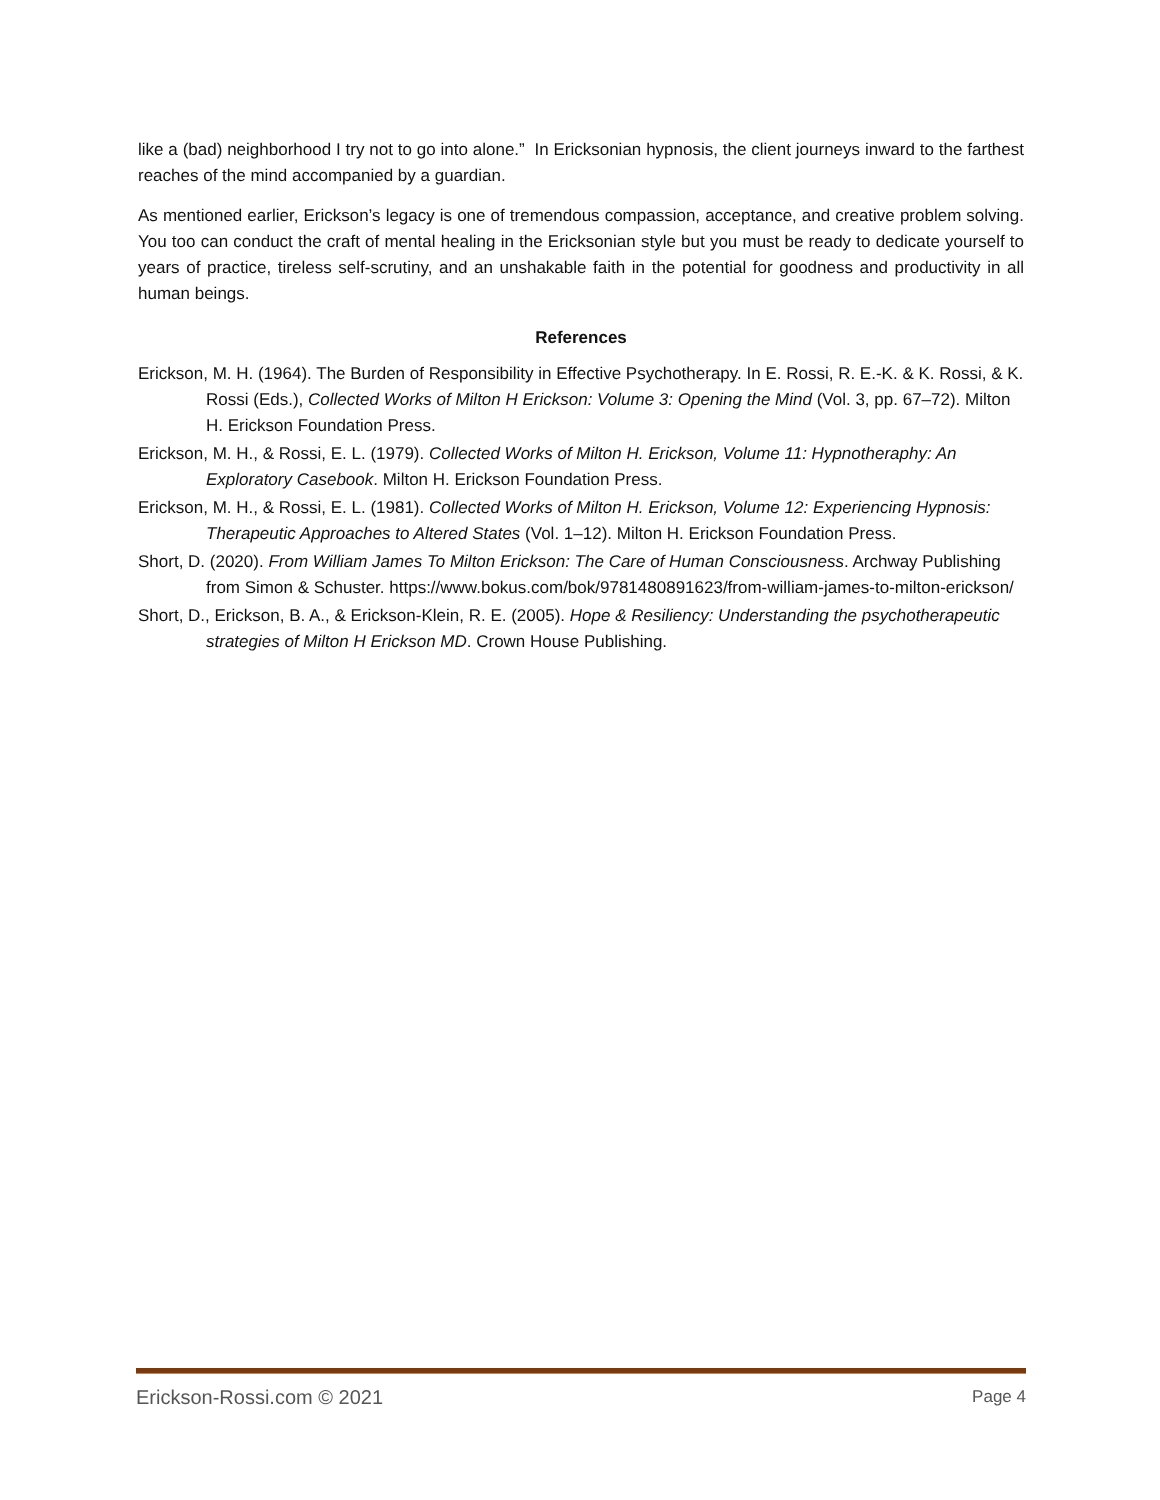like a (bad) neighborhood I try not to go into alone.” In Ericksonian hypnosis, the client journeys inward to the farthest reaches of the mind accompanied by a guardian.
As mentioned earlier, Erickson’s legacy is one of tremendous compassion, acceptance, and creative problem solving. You too can conduct the craft of mental healing in the Ericksonian style but you must be ready to dedicate yourself to years of practice, tireless self-scrutiny, and an unshakable faith in the potential for goodness and productivity in all human beings.
References
Erickson, M. H. (1964). The Burden of Responsibility in Effective Psychotherapy. In E. Rossi, R. E.-K. & K. Rossi, & K. Rossi (Eds.), Collected Works of Milton H Erickson: Volume 3: Opening the Mind (Vol. 3, pp. 67–72). Milton H. Erickson Foundation Press.
Erickson, M. H., & Rossi, E. L. (1979). Collected Works of Milton H. Erickson, Volume 11: Hypnotheraphy: An Exploratory Casebook. Milton H. Erickson Foundation Press.
Erickson, M. H., & Rossi, E. L. (1981). Collected Works of Milton H. Erickson, Volume 12: Experiencing Hypnosis: Therapeutic Approaches to Altered States (Vol. 1–12). Milton H. Erickson Foundation Press.
Short, D. (2020). From William James To Milton Erickson: The Care of Human Consciousness. Archway Publishing from Simon & Schuster. https://www.bokus.com/bok/9781480891623/from-william-james-to-milton-erickson/
Short, D., Erickson, B. A., & Erickson-Klein, R. E. (2005). Hope & Resiliency: Understanding the psychotherapeutic strategies of Milton H Erickson MD. Crown House Publishing.
Erickson-Rossi.com © 2021 Page 4